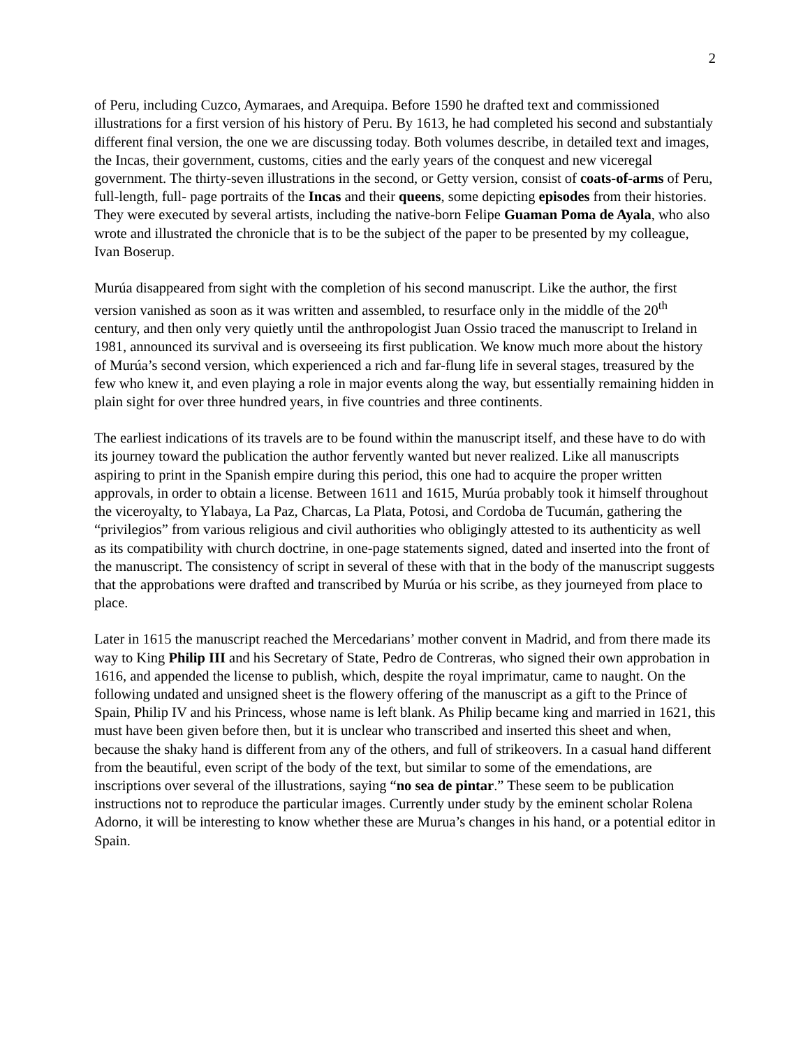2
of Peru, including Cuzco, Aymaraes, and Arequipa. Before 1590 he drafted text and commissioned illustrations for a first version of his history of Peru. By 1613, he had completed his second and substantialy different final version, the one we are discussing today. Both volumes describe, in detailed text and images, the Incas, their government, customs, cities and the early years of the conquest and new viceregal government. The thirty-seven illustrations in the second, or Getty version, consist of coats-of-arms of Peru, full-length, full- page portraits of the Incas and their queens, some depicting episodes from their histories. They were executed by several artists, including the native-born Felipe Guaman Poma de Ayala, who also wrote and illustrated the chronicle that is to be the subject of the paper to be presented by my colleague, Ivan Boserup.
Murúa disappeared from sight with the completion of his second manuscript. Like the author, the first version vanished as soon as it was written and assembled, to resurface only in the middle of the 20<sup>th</sup> century, and then only very quietly until the anthropologist Juan Ossio traced the manuscript to Ireland in 1981, announced its survival and is overseeing its first publication. We know much more about the history of Murúa’s second version, which experienced a rich and far-flung life in several stages, treasured by the few who knew it, and even playing a role in major events along the way, but essentially remaining hidden in plain sight for over three hundred years, in five countries and three continents.
The earliest indications of its travels are to be found within the manuscript itself, and these have to do with its journey toward the publication the author fervently wanted but never realized. Like all manuscripts aspiring to print in the Spanish empire during this period, this one had to acquire the proper written approvals, in order to obtain a license. Between 1611 and 1615, Murúa probably took it himself throughout the viceroyalty, to Ylabaya, La Paz, Charcas, La Plata, Potosi, and Cordoba de Tucumán, gathering the “privilegios” from various religious and civil authorities who obligingly attested to its authenticity as well as its compatibility with church doctrine, in one-page statements signed, dated and inserted into the front of the manuscript. The consistency of script in several of these with that in the body of the manuscript suggests that the approbations were drafted and transcribed by Murúa or his scribe, as they journeyed from place to place.
Later in 1615 the manuscript reached the Mercedarians’ mother convent in Madrid, and from there made its way to King Philip III and his Secretary of State, Pedro de Contreras, who signed their own approbation in 1616, and appended the license to publish, which, despite the royal imprimatur, came to naught. On the following undated and unsigned sheet is the flowery offering of the manuscript as a gift to the Prince of Spain, Philip IV and his Princess, whose name is left blank. As Philip became king and married in 1621, this must have been given before then, but it is unclear who transcribed and inserted this sheet and when, because the shaky hand is different from any of the others, and full of strikeovers. In a casual hand different from the beautiful, even script of the body of the text, but similar to some of the emendations, are inscriptions over several of the illustrations, saying “no sea de pintar.” These seem to be publication instructions not to reproduce the particular images. Currently under study by the eminent scholar Rolena Adorno, it will be interesting to know whether these are Murua’s changes in his hand, or a potential editor in Spain.